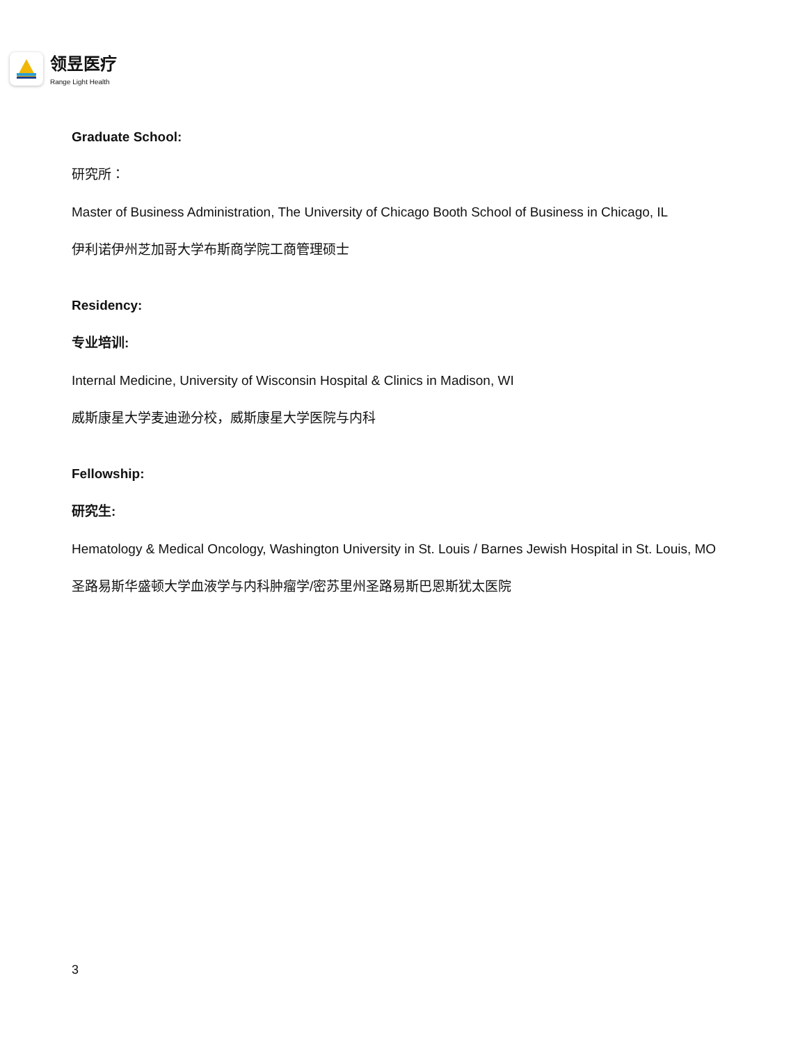领昱医疗
Range Light Health
Graduate School:
研究所：
Master of Business Administration, The University of Chicago Booth School of Business in Chicago, IL
伊利诺伊州芝加哥大学布斯商学院工商管理硕士
Residency:
专业培训:
Internal Medicine, University of Wisconsin Hospital & Clinics in Madison, WI
威斯康星大学麦迪逊分校，威斯康星大学医院与内科
Fellowship:
研究生:
Hematology & Medical Oncology, Washington University in St. Louis / Barnes Jewish Hospital in St. Louis, MO
圣路易斯华盛顿大学血液学与内科肿瘤学/密苏里州圣路易斯巴恩斯犹太医院
3